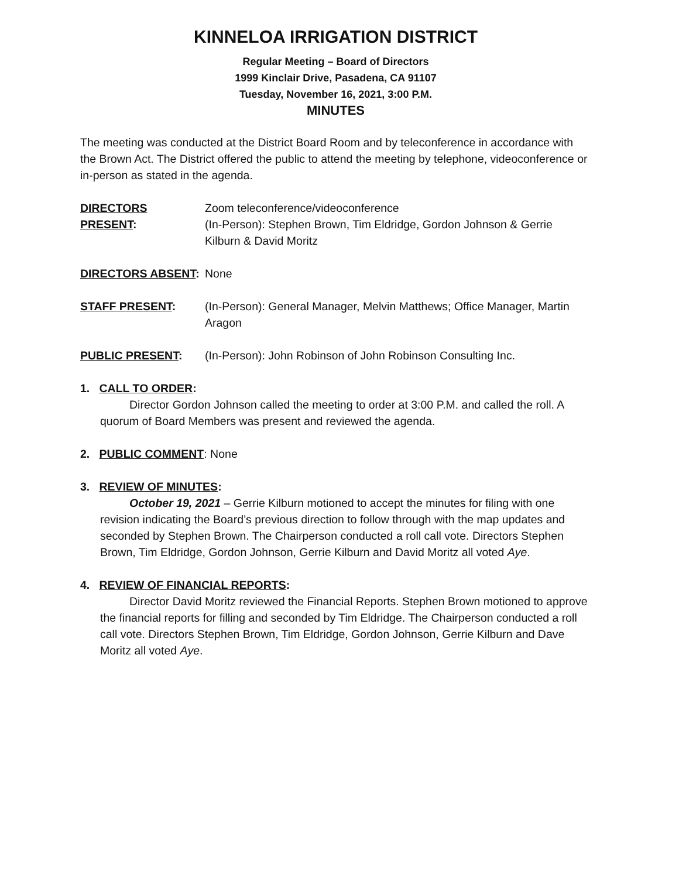KINNELOA IRRIGATION DISTRICT
Regular Meeting – Board of Directors
1999 Kinclair Drive, Pasadena, CA 91107
Tuesday, November 16, 2021, 3:00 P.M.
MINUTES
The meeting was conducted at the District Board Room and by teleconference in accordance with the Brown Act. The District offered the public to attend the meeting by telephone, videoconference or in-person as stated in the agenda.
DIRECTORS PRESENT: Zoom teleconference/videoconference
(In-Person): Stephen Brown, Tim Eldridge, Gordon Johnson & Gerrie Kilburn & David Moritz
DIRECTORS ABSENT: None
STAFF PRESENT: (In-Person): General Manager, Melvin Matthews; Office Manager, Martin Aragon
PUBLIC PRESENT: (In-Person): John Robinson of John Robinson Consulting Inc.
1. CALL TO ORDER:
Director Gordon Johnson called the meeting to order at 3:00 P.M. and called the roll. A quorum of Board Members was present and reviewed the agenda.
2. PUBLIC COMMENT: None
3. REVIEW OF MINUTES:
October 19, 2021 – Gerrie Kilburn motioned to accept the minutes for filing with one revision indicating the Board’s previous direction to follow through with the map updates and seconded by Stephen Brown. The Chairperson conducted a roll call vote. Directors Stephen Brown, Tim Eldridge, Gordon Johnson, Gerrie Kilburn and David Moritz all voted Aye.
4. REVIEW OF FINANCIAL REPORTS:
Director David Moritz reviewed the Financial Reports. Stephen Brown motioned to approve the financial reports for filling and seconded by Tim Eldridge. The Chairperson conducted a roll call vote. Directors Stephen Brown, Tim Eldridge, Gordon Johnson, Gerrie Kilburn and Dave Moritz all voted Aye.